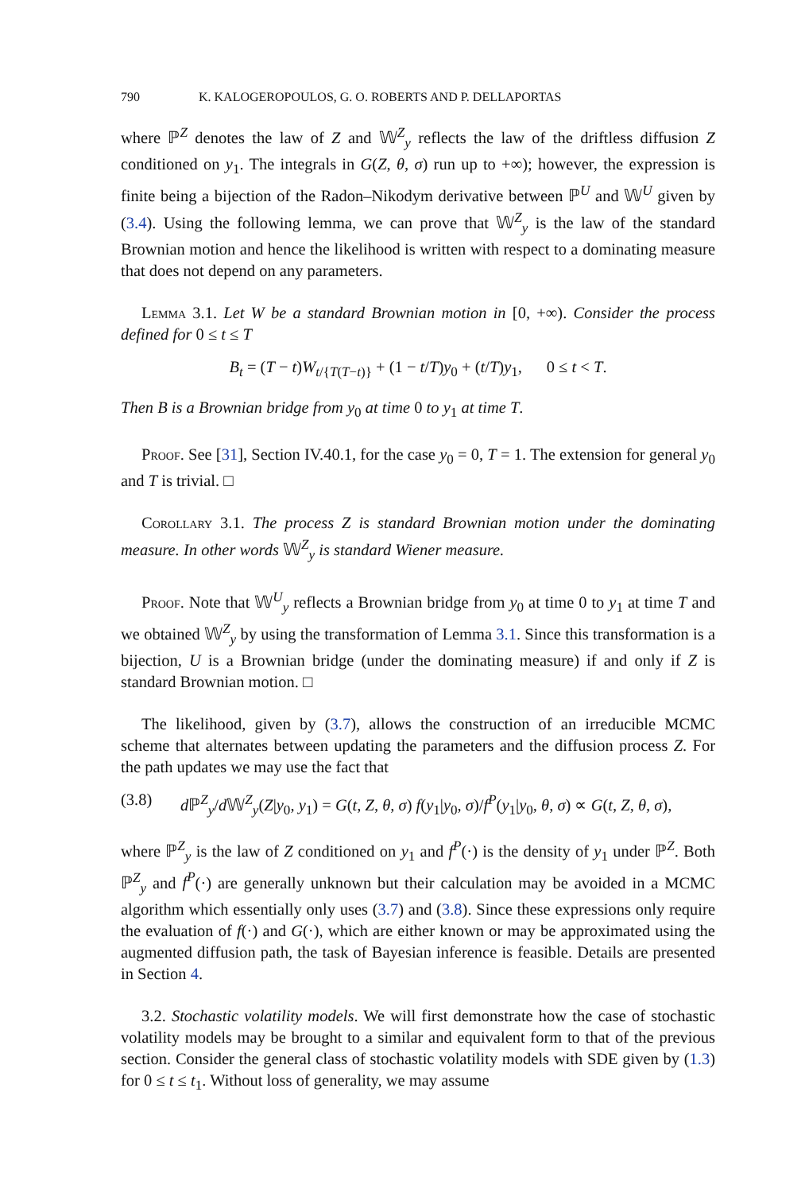790 K. KALOGEROPOULOS, G. O. ROBERTS AND P. DELLAPORTAS
where ℙ<sup>Z</sup> denotes the law of Z and 𝕎<sup>Z</sup><sub>y</sub> reflects the law of the driftless diffusion Z conditioned on y<sub>1</sub>. The integrals in G(Z, θ, σ) run up to +∞); however, the expression is finite being a bijection of the Radon–Nikodym derivative between ℙ<sup>U</sup> and 𝕎<sup>U</sup> given by (3.4). Using the following lemma, we can prove that 𝕎<sup>Z</sup><sub>y</sub> is the law of the standard Brownian motion and hence the likelihood is written with respect to a dominating measure that does not depend on any parameters.
Lemma 3.1. Let W be a standard Brownian motion in [0, +∞). Consider the process defined for 0 ≤ t ≤ T
B<sub>t</sub> = (T − t)W<sub>t/{T(T−t)}</sub> + (1 − t/T)y<sub>0</sub> + (t/T)y<sub>1</sub>, 0 ≤ t < T.
Then B is a Brownian bridge from y<sub>0</sub> at time 0 to y<sub>1</sub> at time T.
Proof. See [31], Section IV.40.1, for the case y<sub>0</sub> = 0, T = 1. The extension for general y<sub>0</sub> and T is trivial. □
Corollary 3.1. The process Z is standard Brownian motion under the dominating measure. In other words 𝕎<sup>Z</sup><sub>y</sub> is standard Wiener measure.
Proof. Note that 𝕎<sup>U</sup><sub>y</sub> reflects a Brownian bridge from y<sub>0</sub> at time 0 to y<sub>1</sub> at time T and we obtained 𝕎<sup>Z</sup><sub>y</sub> by using the transformation of Lemma 3.1. Since this transformation is a bijection, U is a Brownian bridge (under the dominating measure) if and only if Z is standard Brownian motion. □
The likelihood, given by (3.7), allows the construction of an irreducible MCMC scheme that alternates between updating the parameters and the diffusion process Z. For the path updates we may use the fact that
(3.8) d ℙ<sup>Z</sup><sub>y</sub>/d 𝕎<sup>Z</sup><sub>y</sub>(Z|y<sub>0</sub>, y<sub>1</sub>) = G(t, Z, θ, σ) f(y<sub>1</sub>|y<sub>0</sub>, σ)/f<sup>P</sup>(y<sub>1</sub>|y<sub>0</sub>, θ, σ) ∝ G(t, Z, θ, σ),
where ℙ<sup>Z</sup><sub>y</sub> is the law of Z conditioned on y<sub>1</sub> and f<sup>P</sup>(·) is the density of y<sub>1</sub> under ℙ<sup>Z</sup>. Both ℙ<sup>Z</sup><sub>y</sub> and f<sup>P</sup>(·) are generally unknown but their calculation may be avoided in a MCMC algorithm which essentially only uses (3.7) and (3.8). Since these expressions only require the evaluation of f(·) and G(·), which are either known or may be approximated using the augmented diffusion path, the task of Bayesian inference is feasible. Details are presented in Section 4.
3.2. Stochastic volatility models. We will first demonstrate how the case of stochastic volatility models may be brought to a similar and equivalent form to that of the previous section. Consider the general class of stochastic volatility models with SDE given by (1.3) for 0 ≤ t ≤ t<sub>1</sub>. Without loss of generality, we may assume